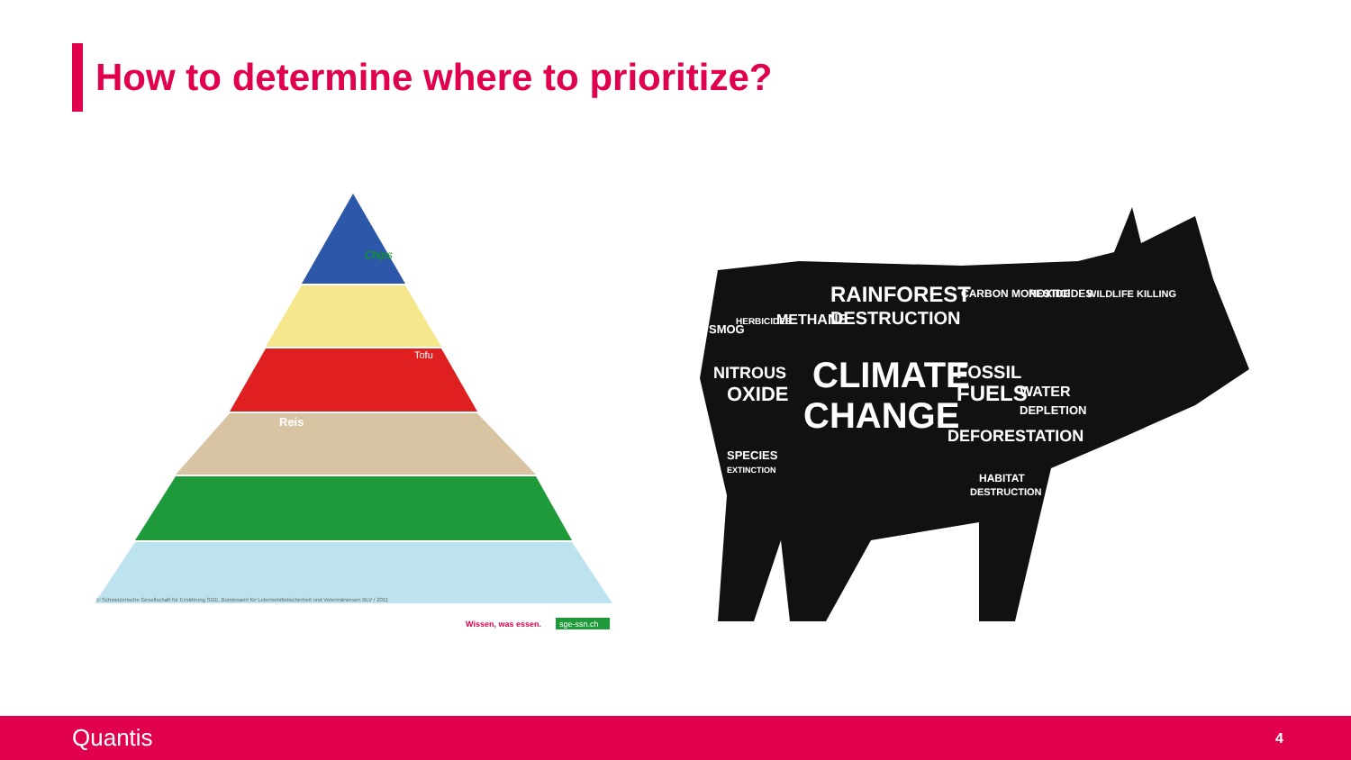How to determine where to prioritize?
Chips
Tofu
Reis
© Schweizerische Gesellschaft für Ernährung SGE, Bundesamt für Lebensmittelsicherheit und Veterinärwesen BLV / 2011
Wissen, was essen.
sge-ssn.ch
SMOG
HERBICIDES
METHANE
RAINFOREST
DESTRUCTION
CARBON MONOXIDE
PESTICIDES
WILDLIFE KILLING
NITROUS
OXIDE
CLIMATE
CHANGE
FOSSIL
FUELS
WATER
DEPLETION
DEFORESTATION
SPECIES
EXTINCTION
HABITAT
DESTRUCTION
Quantis 4